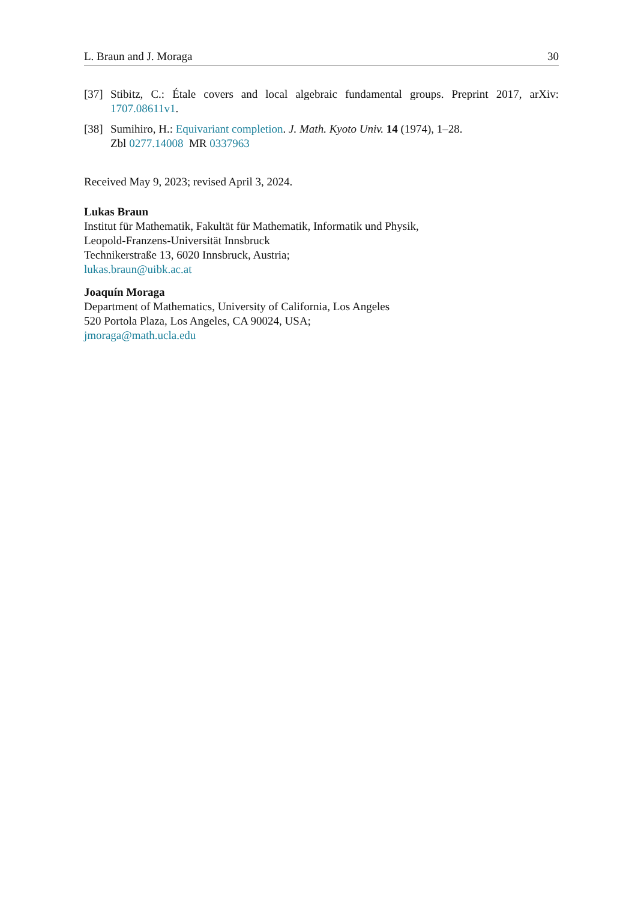L. Braun and J. Moraga 30
[37] Stibitz, C.: Étale covers and local algebraic fundamental groups. Preprint 2017, arXiv: 1707.08611v1.
[38] Sumihiro, H.: Equivariant completion. J. Math. Kyoto Univ. 14 (1974), 1–28.
Zbl 0277.14008 MR 0337963
Received May 9, 2023; revised April 3, 2024.
Lukas Braun
Institut für Mathematik, Fakultät für Mathematik, Informatik und Physik,
Leopold-Franzens-Universität Innsbruck
Technikerstraße 13, 6020 Innsbruck, Austria;
lukas.braun@uibk.ac.at
Joaquín Moraga
Department of Mathematics, University of California, Los Angeles
520 Portola Plaza, Los Angeles, CA 90024, USA;
jmoraga@math.ucla.edu